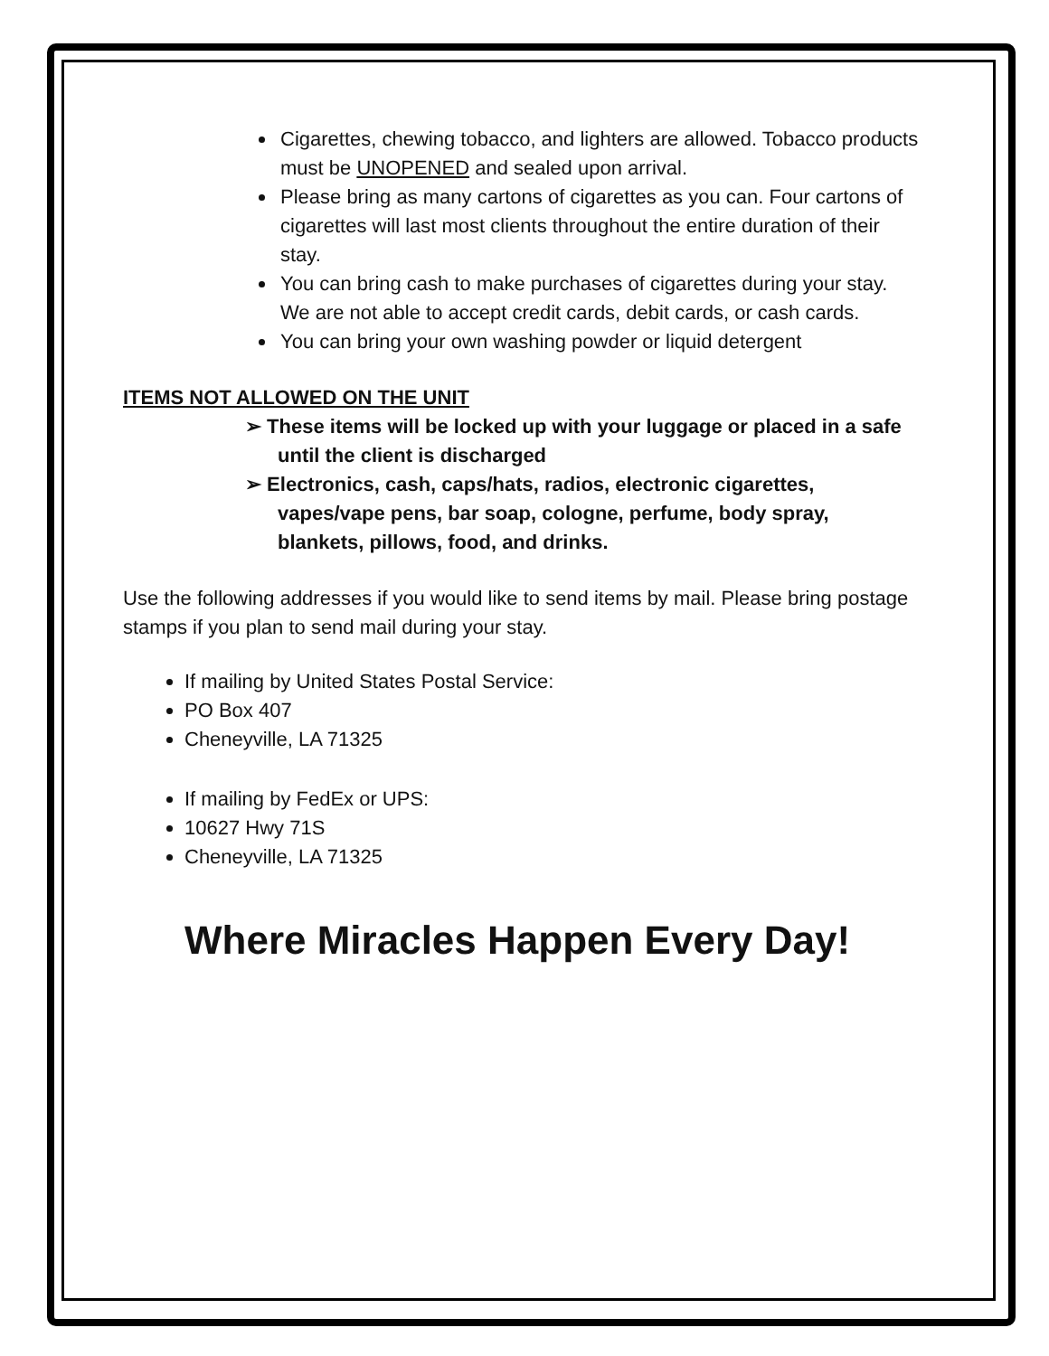Cigarettes, chewing tobacco, and lighters are allowed. Tobacco products must be UNOPENED and sealed upon arrival.
Please bring as many cartons of cigarettes as you can. Four cartons of cigarettes will last most clients throughout the entire duration of their stay.
You can bring cash to make purchases of cigarettes during your stay. We are not able to accept credit cards, debit cards, or cash cards.
You can bring your own washing powder or liquid detergent
ITEMS NOT ALLOWED ON THE UNIT
➢ These items will be locked up with your luggage or placed in a safe until the client is discharged
➢ Electronics, cash, caps/hats, radios, electronic cigarettes, vapes/vape pens, bar soap, cologne, perfume, body spray, blankets, pillows, food, and drinks.
Use the following addresses if you would like to send items by mail. Please bring postage stamps if you plan to send mail during your stay.
If mailing by United States Postal Service:
PO Box 407
Cheneyville, LA 71325
If mailing by FedEx or UPS:
10627 Hwy 71S
Cheneyville, LA 71325
Where Miracles Happen Every Day!